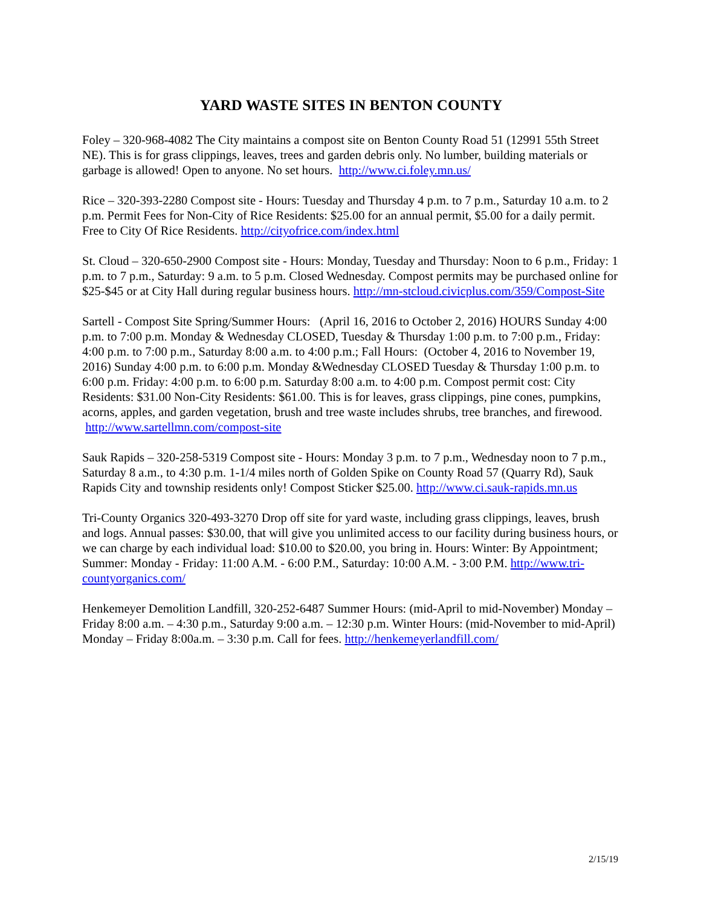YARD WASTE SITES IN BENTON COUNTY
Foley – 320-968-4082 The City maintains a compost site on Benton County Road 51 (12991 55th Street NE). This is for grass clippings, leaves, trees and garden debris only. No lumber, building materials or garbage is allowed! Open to anyone. No set hours. http://www.ci.foley.mn.us/
Rice – 320-393-2280 Compost site - Hours: Tuesday and Thursday 4 p.m. to 7 p.m., Saturday 10 a.m. to 2 p.m. Permit Fees for Non-City of Rice Residents: $25.00 for an annual permit, $5.00 for a daily permit. Free to City Of Rice Residents. http://cityofrice.com/index.html
St. Cloud – 320-650-2900 Compost site - Hours: Monday, Tuesday and Thursday: Noon to 6 p.m., Friday: 1 p.m. to 7 p.m., Saturday: 9 a.m. to 5 p.m. Closed Wednesday. Compost permits may be purchased online for $25-$45 or at City Hall during regular business hours. http://mn-stcloud.civicplus.com/359/Compost-Site
Sartell - Compost Site Spring/Summer Hours: (April 16, 2016 to October 2, 2016) HOURS Sunday 4:00 p.m. to 7:00 p.m. Monday & Wednesday CLOSED, Tuesday & Thursday 1:00 p.m. to 7:00 p.m., Friday: 4:00 p.m. to 7:00 p.m., Saturday 8:00 a.m. to 4:00 p.m.; Fall Hours: (October 4, 2016 to November 19, 2016) Sunday 4:00 p.m. to 6:00 p.m. Monday &Wednesday CLOSED Tuesday & Thursday 1:00 p.m. to 6:00 p.m. Friday: 4:00 p.m. to 6:00 p.m. Saturday 8:00 a.m. to 4:00 p.m. Compost permit cost: City Residents: $31.00 Non-City Residents: $61.00. This is for leaves, grass clippings, pine cones, pumpkins, acorns, apples, and garden vegetation, brush and tree waste includes shrubs, tree branches, and firewood. http://www.sartellmn.com/compost-site
Sauk Rapids – 320-258-5319 Compost site - Hours: Monday 3 p.m. to 7 p.m., Wednesday noon to 7 p.m., Saturday 8 a.m., to 4:30 p.m. 1-1/4 miles north of Golden Spike on County Road 57 (Quarry Rd), Sauk Rapids City and township residents only! Compost Sticker $25.00. http://www.ci.sauk-rapids.mn.us
Tri-County Organics 320-493-3270 Drop off site for yard waste, including grass clippings, leaves, brush and logs. Annual passes: $30.00, that will give you unlimited access to our facility during business hours, or we can charge by each individual load: $10.00 to $20.00, you bring in. Hours: Winter: By Appointment; Summer: Monday - Friday: 11:00 A.M. - 6:00 P.M., Saturday: 10:00 A.M. - 3:00 P.M. http://www.tri-countyorganics.com/
Henkemeyer Demolition Landfill, 320-252-6487 Summer Hours: (mid-April to mid-November) Monday – Friday 8:00 a.m. – 4:30 p.m., Saturday 9:00 a.m. – 12:30 p.m. Winter Hours: (mid-November to mid-April) Monday – Friday 8:00a.m. – 3:30 p.m. Call for fees. http://henkemeyerlandfill.com/
2/15/19